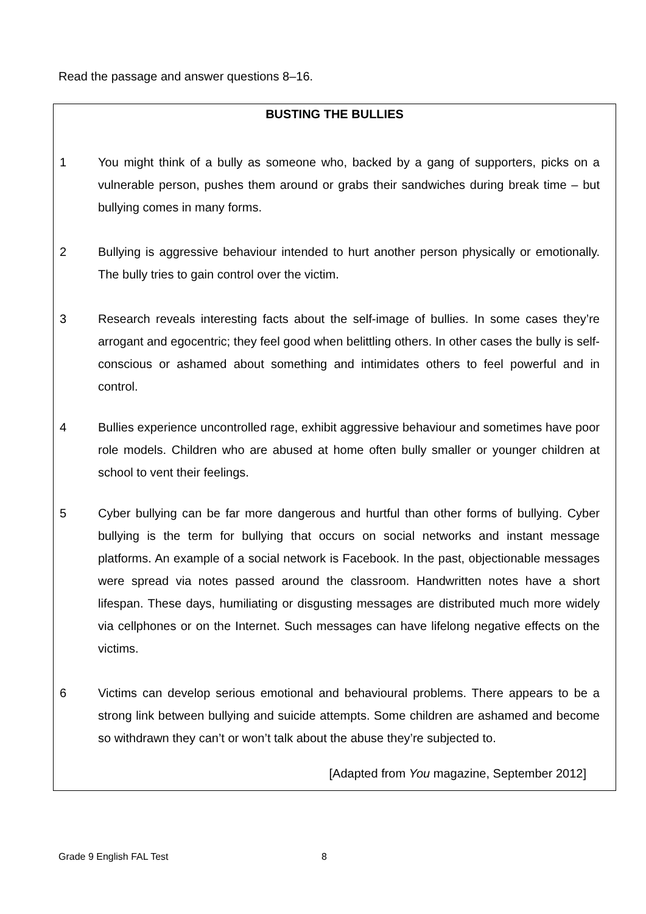Read the passage and answer questions 8–16.
BUSTING THE BULLIES
1 You might think of a bully as someone who, backed by a gang of supporters, picks on a vulnerable person, pushes them around or grabs their sandwiches during break time – but bullying comes in many forms.
2 Bullying is aggressive behaviour intended to hurt another person physically or emotionally. The bully tries to gain control over the victim.
3 Research reveals interesting facts about the self-image of bullies. In some cases they’re arrogant and egocentric; they feel good when belittling others. In other cases the bully is self-conscious or ashamed about something and intimidates others to feel powerful and in control.
4 Bullies experience uncontrolled rage, exhibit aggressive behaviour and sometimes have poor role models. Children who are abused at home often bully smaller or younger children at school to vent their feelings.
5 Cyber bullying can be far more dangerous and hurtful than other forms of bullying. Cyber bullying is the term for bullying that occurs on social networks and instant message platforms. An example of a social network is Facebook. In the past, objectionable messages were spread via notes passed around the classroom. Handwritten notes have a short lifespan. These days, humiliating or disgusting messages are distributed much more widely via cellphones or on the Internet. Such messages can have lifelong negative effects on the victims.
6 Victims can develop serious emotional and behavioural problems. There appears to be a strong link between bullying and suicide attempts. Some children are ashamed and become so withdrawn they can’t or won’t talk about the abuse they’re subjected to.
[Adapted from You magazine, September 2012]
Grade 9 English FAL Test 8